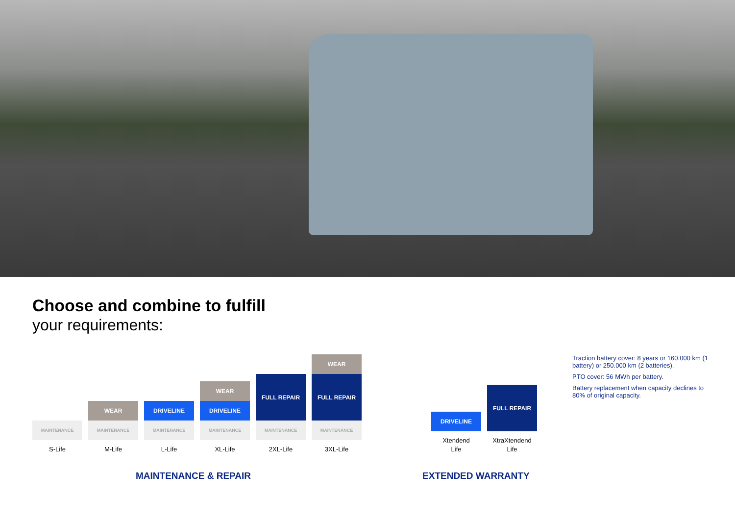Choose and combine to fulfill
your requirements:
MAINTENANCE
S-Life
WEAR
MAINTENANCE
M-Life
DRIVELINE
MAINTENANCE
L-Life
WEAR
DRIVELINE
MAINTENANCE
XL-Life
FULL REPAIR
MAINTENANCE
2XL-Life
WEAR
FULL REPAIR
MAINTENANCE
3XL-Life
DRIVELINE
Xtendend
Life
FULL REPAIR
XtraXtendend
Life
Traction battery cover: 8 years or 160.000 km (1 battery) or 250.000 km (2 batteries).
PTO cover: 56 MWh per battery.
Battery replacement when capacity declines to 80% of original capacity.
MAINTENANCE & REPAIR EXTENDED WARRANTY